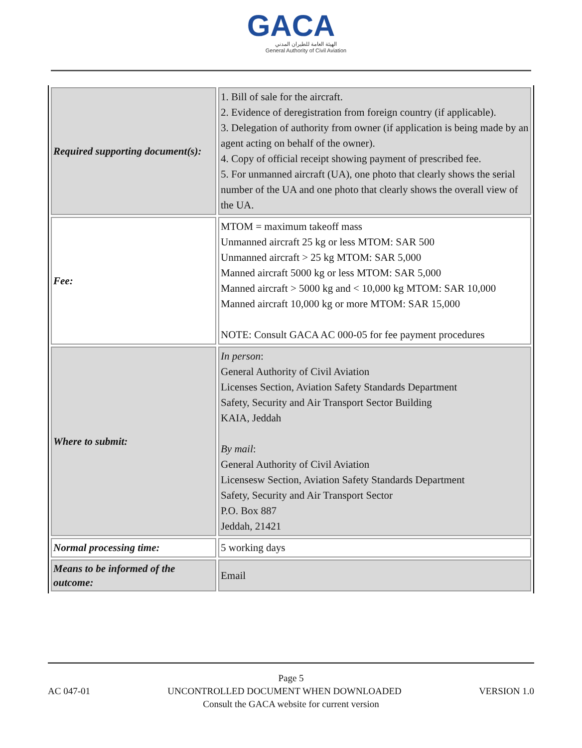GACA
الهيئة العامة للطيران المدني
General Authority of Civil Aviation
| Required supporting document(s): | 1. Bill of sale for the aircraft. 2. Evidence of deregistration from foreign country (if applicable). 3. Delegation of authority from owner (if application is being made by an agent acting on behalf of the owner). 4. Copy of official receipt showing payment of prescribed fee. 5. For unmanned aircraft (UA), one photo that clearly shows the serial number of the UA and one photo that clearly shows the overall view of the UA. |
| Fee: | MTOM = maximum takeoff mass Unmanned aircraft 25 kg or less MTOM: SAR 500 Unmanned aircraft > 25 kg MTOM: SAR 5,000 Manned aircraft 5000 kg or less MTOM: SAR 5,000 Manned aircraft > 5000 kg and < 10,000 kg MTOM: SAR 10,000 Manned aircraft 10,000 kg or more MTOM: SAR 15,000 NOTE: Consult GACA AC 000-05 for fee payment procedures |
| Where to submit: | In person : General Authority of Civil Aviation Licenses Section, Aviation Safety Standards Department Safety, Security and Air Transport Sector Building KAIA, Jeddah By mail : General Authority of Civil Aviation Licensesw Section, Aviation Safety Standards Department Safety, Security and Air Transport Sector P.O. Box 887 Jeddah, 21421 |
| Normal processing time: | 5 working days |
| Means to be informed of the outcome: | Email |
Page 5
AC 047-01 UNCONTROLLED DOCUMENT WHEN DOWNLOADED VERSION 1.0
Consult the GACA website for current version